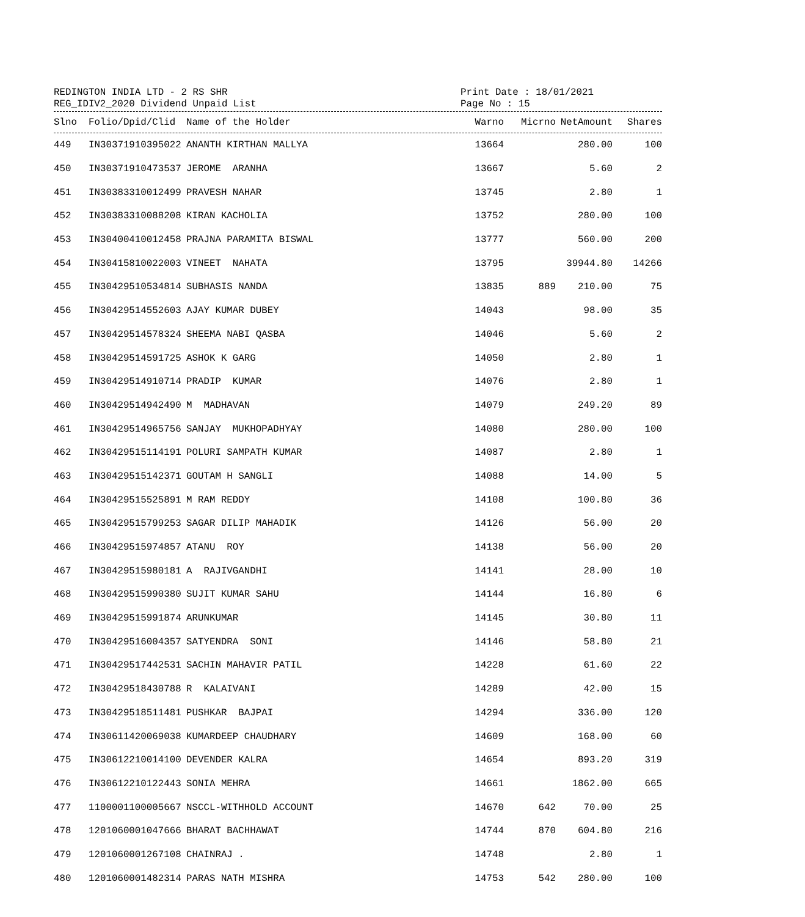REDINGTON INDIA LTD - 2 RS SHR
REG_IDIV2_2020 Dividend Unpaid List
Print Date : 18/01/2021
Page No : 15
| Slno | Folio/Dpid/Clid | Name of the Holder | Warno | Micrno | NetAmount | Shares |
| --- | --- | --- | --- | --- | --- | --- |
| 449 | IN30371910395022 | ANANTH KIRTHAN MALLYA | 13664 | | 280.00 | 100 |
| 450 | IN30371910473537 | JEROME ARANHA | 13667 | | 5.60 | 2 |
| 451 | IN30383310012499 | PRAVESH NAHAR | 13745 | | 2.80 | 1 |
| 452 | IN30383310088208 | KIRAN KACHOLIA | 13752 | | 280.00 | 100 |
| 453 | IN30400410012458 | PRAJNA PARAMITA BISWAL | 13777 | | 560.00 | 200 |
| 454 | IN30415810022003 | VINEET NAHATA | 13795 | | 39944.80 | 14266 |
| 455 | IN30429510534814 | SUBHASIS NANDA | 13835 | 889 | 210.00 | 75 |
| 456 | IN30429514552603 | AJAY KUMAR DUBEY | 14043 | | 98.00 | 35 |
| 457 | IN30429514578324 | SHEEMA NABI QASBA | 14046 | | 5.60 | 2 |
| 458 | IN30429514591725 | ASHOK K GARG | 14050 | | 2.80 | 1 |
| 459 | IN30429514910714 | PRADIP KUMAR | 14076 | | 2.80 | 1 |
| 460 | IN30429514942490 | M MADHAVAN | 14079 | | 249.20 | 89 |
| 461 | IN30429514965756 | SANJAY MUKHOPADHYAY | 14080 | | 280.00 | 100 |
| 462 | IN30429515114191 | POLURI SAMPATH KUMAR | 14087 | | 2.80 | 1 |
| 463 | IN30429515142371 | GOUTAM H SANGLI | 14088 | | 14.00 | 5 |
| 464 | IN30429515525891 | M RAM REDDY | 14108 | | 100.80 | 36 |
| 465 | IN30429515799253 | SAGAR DILIP MAHADIK | 14126 | | 56.00 | 20 |
| 466 | IN30429515974857 | ATANU ROY | 14138 | | 56.00 | 20 |
| 467 | IN30429515980181 | A RAJIVGANDHI | 14141 | | 28.00 | 10 |
| 468 | IN30429515990380 | SUJIT KUMAR SAHU | 14144 | | 16.80 | 6 |
| 469 | IN30429515991874 | ARUNKUMAR | 14145 | | 30.80 | 11 |
| 470 | IN30429516004357 | SATYENDRA SONI | 14146 | | 58.80 | 21 |
| 471 | IN30429517442531 | SACHIN MAHAVIR PATIL | 14228 | | 61.60 | 22 |
| 472 | IN30429518430788 | R KALAIVANI | 14289 | | 42.00 | 15 |
| 473 | IN30429518511481 | PUSHKAR BAJPAI | 14294 | | 336.00 | 120 |
| 474 | IN30611420069038 | KUMARDEEP CHAUDHARY | 14609 | | 168.00 | 60 |
| 475 | IN30612210014100 | DEVENDER KALRA | 14654 | | 893.20 | 319 |
| 476 | IN30612210122443 | SONIA MEHRA | 14661 | | 1862.00 | 665 |
| 477 | 1100001100005667 | NSCCL-WITHHOLD ACCOUNT | 14670 | 642 | 70.00 | 25 |
| 478 | 1201060001047666 | BHARAT BACHHAWAT | 14744 | 870 | 604.80 | 216 |
| 479 | 1201060001267108 | CHAINRAJ . | 14748 | | 2.80 | 1 |
| 480 | 1201060001482314 | PARAS NATH MISHRA | 14753 | 542 | 280.00 | 100 |